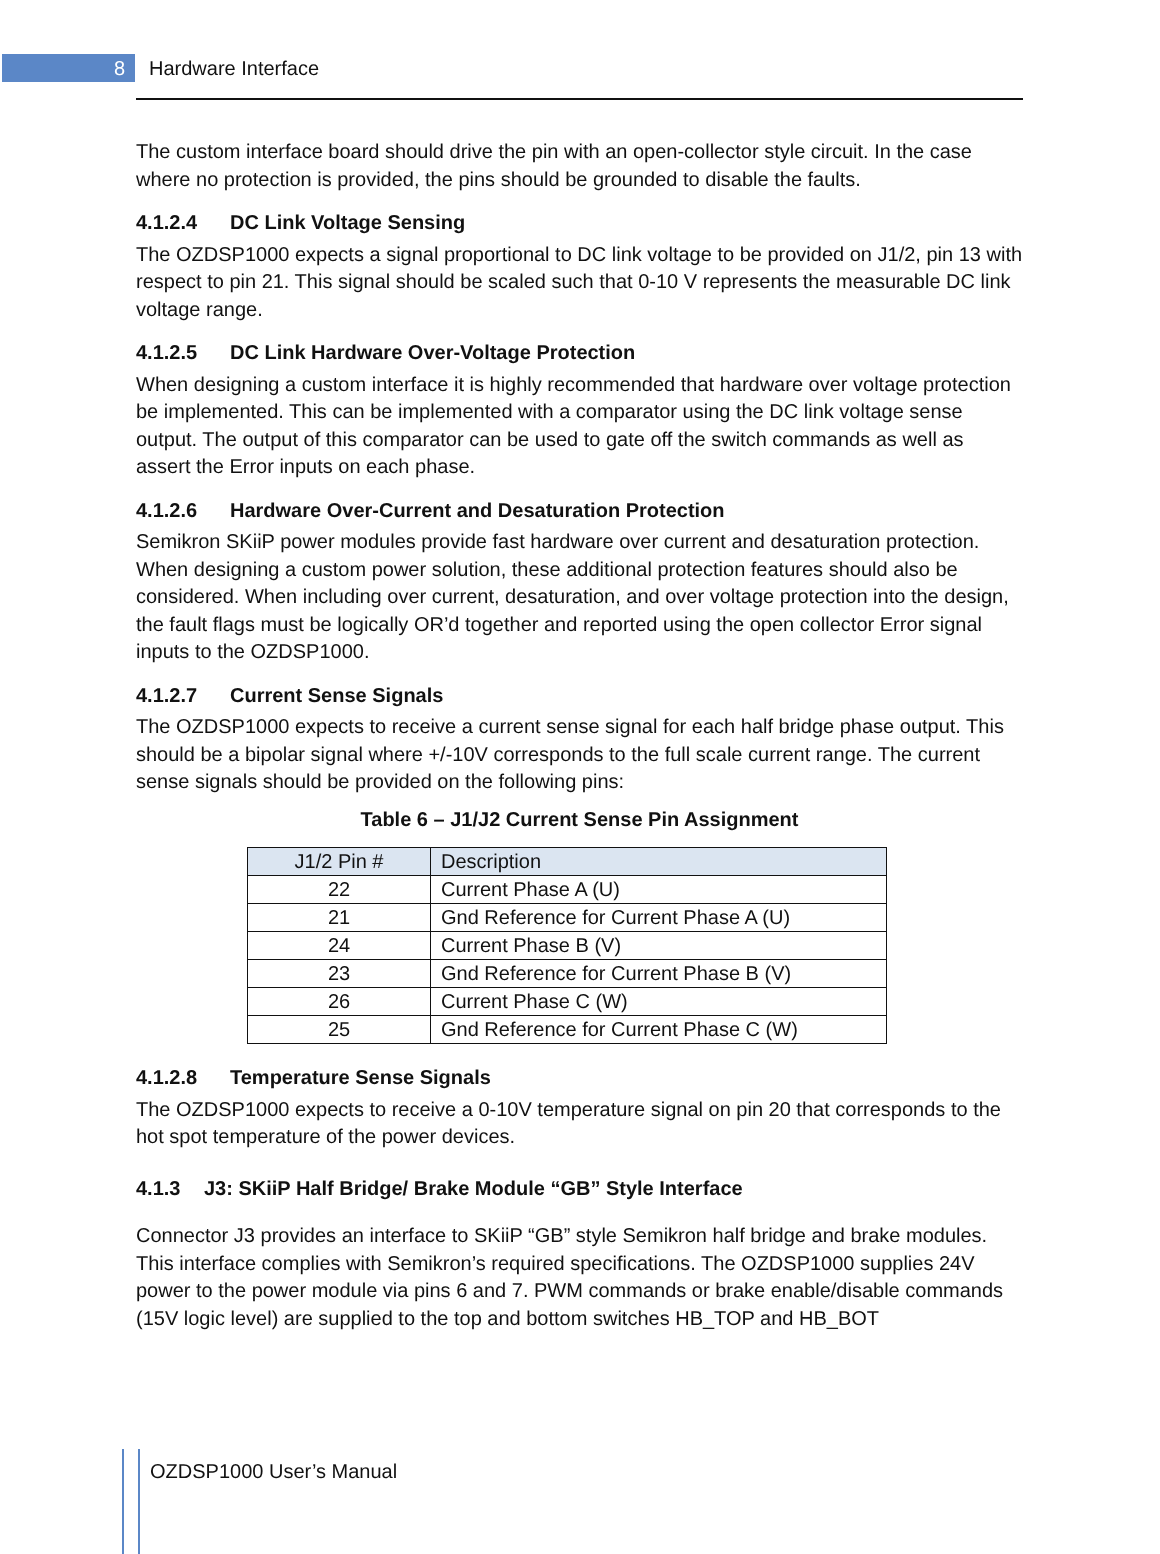8
Hardware Interface
The custom interface board should drive the pin with an open-collector style circuit. In the case where no protection is provided, the pins should be grounded to disable the faults.
4.1.2.4 DC Link Voltage Sensing
The OZDSP1000 expects a signal proportional to DC link voltage to be provided on J1/2, pin 13 with respect to pin 21. This signal should be scaled such that 0-10 V represents the measurable DC link voltage range.
4.1.2.5 DC Link Hardware Over-Voltage Protection
When designing a custom interface it is highly recommended that hardware over voltage protection be implemented. This can be implemented with a comparator using the DC link voltage sense output. The output of this comparator can be used to gate off the switch commands as well as assert the Error inputs on each phase.
4.1.2.6 Hardware Over-Current and Desaturation Protection
Semikron SKiiP power modules provide fast hardware over current and desaturation protection. When designing a custom power solution, these additional protection features should also be considered. When including over current, desaturation, and over voltage protection into the design, the fault flags must be logically OR’d together and reported using the open collector Error signal inputs to the OZDSP1000.
4.1.2.7 Current Sense Signals
The OZDSP1000 expects to receive a current sense signal for each half bridge phase output. This should be a bipolar signal where +/-10V corresponds to the full scale current range. The current sense signals should be provided on the following pins:
Table 6 – J1/J2 Current Sense Pin Assignment
| J1/2 Pin # | Description |
| --- | --- |
| 22 | Current Phase A (U) |
| 21 | Gnd Reference for Current Phase A (U) |
| 24 | Current Phase B (V) |
| 23 | Gnd Reference for Current Phase B (V) |
| 26 | Current Phase C (W) |
| 25 | Gnd Reference for Current Phase C (W) |
4.1.2.8 Temperature Sense Signals
The OZDSP1000 expects to receive a 0-10V temperature signal on pin 20 that corresponds to the hot spot temperature of the power devices.
4.1.3 J3: SKiiP Half Bridge/ Brake Module “GB” Style Interface
Connector J3 provides an interface to SKiiP “GB” style Semikron half bridge and brake modules. This interface complies with Semikron’s required specifications. The OZDSP1000 supplies 24V power to the power module via pins 6 and 7. PWM commands or brake enable/disable commands (15V logic level) are supplied to the top and bottom switches HB_TOP and HB_BOT
OZDSP1000 User’s Manual